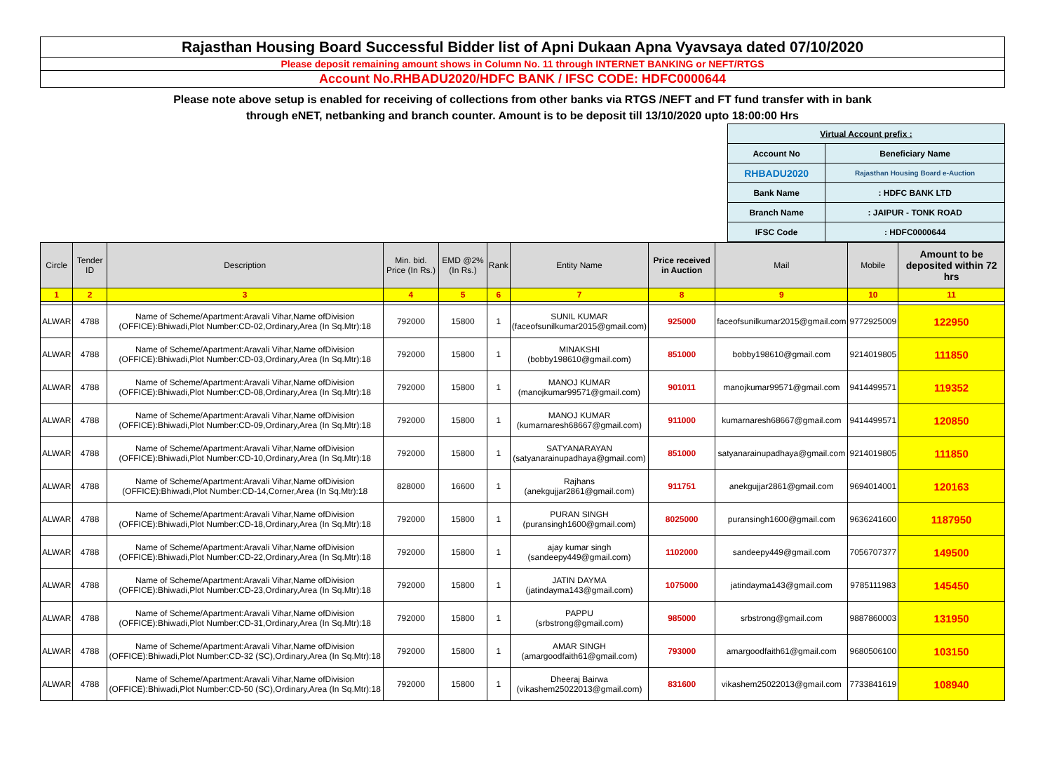Rajasthan Housing Board Successful Bidder list of Apni Dukaan Apna Vyavsaya dated 07/10/2020
Please deposit remaining amount shows in Column No. 11 through INTERNET BANKING or NEFT/RTGS
Account No.RHBADU2020/HDFC BANK / IFSC CODE: HDFC0000644
Please note above setup is enabled for receiving of collections from other banks via RTGS /NEFT and FT fund transfer with in bank
through eNET, netbanking and branch counter. Amount is to be deposit till 13/10/2020 upto 18:00:00 Hrs
| Virtual Account prefix : | |
| Account No | Beneficiary Name |
| RHBADU2020 | Rajasthan Housing Board e-Auction |
| Bank Name | : HDFC BANK LTD |
| Branch Name | : JAIPUR - TONK ROAD |
| IFSC Code | : HDFC0000644 |
| Circle | Tender ID | Description | Min. bid. Price (In Rs.) | EMD @2% (In Rs.) | Rank | Entity Name | Price received in Auction | Mail | Mobile | Amount to be deposited within 72 hrs |
| --- | --- | --- | --- | --- | --- | --- | --- | --- | --- | --- |
| 1 | 2 | 3 | 4 | 5 | 6 | 7 | 8 | 9 | 10 | 11 |
| ALWAR | 4788 | Name of Scheme/Apartment:Aravali Vihar,Name ofDivision (OFFICE):Bhiwadi,Plot Number:CD-02,Ordinary,Area (In Sq.Mtr):18 | 792000 | 15800 | 1 | SUNIL KUMAR (faceofsunilkumar2015@gmail.com) | 925000 | faceofsunilkumar2015@gmail.com | 9772925009 | 122950 |
| ALWAR | 4788 | Name of Scheme/Apartment:Aravali Vihar,Name ofDivision (OFFICE):Bhiwadi,Plot Number:CD-03,Ordinary,Area (In Sq.Mtr):18 | 792000 | 15800 | 1 | MINAKSHI (bobby198610@gmail.com) | 851000 | bobby198610@gmail.com | 9214019805 | 111850 |
| ALWAR | 4788 | Name of Scheme/Apartment:Aravali Vihar,Name ofDivision (OFFICE):Bhiwadi,Plot Number:CD-08,Ordinary,Area (In Sq.Mtr):18 | 792000 | 15800 | 1 | MANOJ KUMAR (manojkumar99571@gmail.com) | 901011 | manojkumar99571@gmail.com | 9414499571 | 119352 |
| ALWAR | 4788 | Name of Scheme/Apartment:Aravali Vihar,Name ofDivision (OFFICE):Bhiwadi,Plot Number:CD-09,Ordinary,Area (In Sq.Mtr):18 | 792000 | 15800 | 1 | MANOJ KUMAR (kumarnaresh68667@gmail.com) | 911000 | kumarnaresh68667@gmail.com | 9414499571 | 120850 |
| ALWAR | 4788 | Name of Scheme/Apartment:Aravali Vihar,Name ofDivision (OFFICE):Bhiwadi,Plot Number:CD-10,Ordinary,Area (In Sq.Mtr):18 | 792000 | 15800 | 1 | SATYANARAYAN (satyanarainupadhaya@gmail.com) | 851000 | satyanarainupadhaya@gmail.com | 9214019805 | 111850 |
| ALWAR | 4788 | Name of Scheme/Apartment:Aravali Vihar,Name ofDivision (OFFICE):Bhiwadi,Plot Number:CD-14,Corner,Area (In Sq.Mtr):18 | 828000 | 16600 | 1 | Rajhans (anekgujjar2861@gmail.com) | 911751 | anekgujjar2861@gmail.com | 9694014001 | 120163 |
| ALWAR | 4788 | Name of Scheme/Apartment:Aravali Vihar,Name ofDivision (OFFICE):Bhiwadi,Plot Number:CD-18,Ordinary,Area (In Sq.Mtr):18 | 792000 | 15800 | 1 | PURAN SINGH (puransingh1600@gmail.com) | 8025000 | puransingh1600@gmail.com | 9636241600 | 1187950 |
| ALWAR | 4788 | Name of Scheme/Apartment:Aravali Vihar,Name ofDivision (OFFICE):Bhiwadi,Plot Number:CD-22,Ordinary,Area (In Sq.Mtr):18 | 792000 | 15800 | 1 | ajay kumar singh (sandeepy449@gmail.com) | 1102000 | sandeepy449@gmail.com | 7056707377 | 149500 |
| ALWAR | 4788 | Name of Scheme/Apartment:Aravali Vihar,Name ofDivision (OFFICE):Bhiwadi,Plot Number:CD-23,Ordinary,Area (In Sq.Mtr):18 | 792000 | 15800 | 1 | JATIN DAYMA (jatindayma143@gmail.com) | 1075000 | jatindayma143@gmail.com | 9785111983 | 145450 |
| ALWAR | 4788 | Name of Scheme/Apartment:Aravali Vihar,Name ofDivision (OFFICE):Bhiwadi,Plot Number:CD-31,Ordinary,Area (In Sq.Mtr):18 | 792000 | 15800 | 1 | PAPPU (srbstrong@gmail.com) | 985000 | srbstrong@gmail.com | 9887860003 | 131950 |
| ALWAR | 4788 | Name of Scheme/Apartment:Aravali Vihar,Name ofDivision (OFFICE):Bhiwadi,Plot Number:CD-32 (SC),Ordinary,Area (In Sq.Mtr):18 | 792000 | 15800 | 1 | AMAR SINGH (amargoodfaith61@gmail.com) | 793000 | amargoodfaith61@gmail.com | 9680506100 | 103150 |
| ALWAR | 4788 | Name of Scheme/Apartment:Aravali Vihar,Name ofDivision (OFFICE):Bhiwadi,Plot Number:CD-50 (SC),Ordinary,Area (In Sq.Mtr):18 | 792000 | 15800 | 1 | Dheeraj Bairwa (vikashem25022013@gmail.com) | 831600 | vikashem25022013@gmail.com | 7733841619 | 108940 |